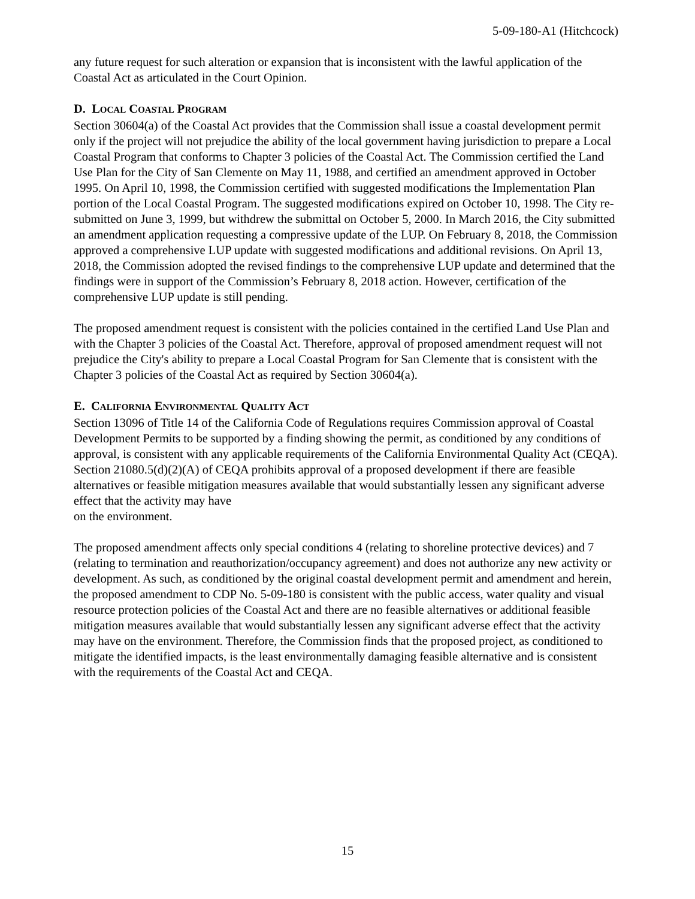5-09-180-A1 (Hitchcock)
any future request for such alteration or expansion that is inconsistent with the lawful application of the Coastal Act as articulated in the Court Opinion.
D. LOCAL COASTAL PROGRAM
Section 30604(a) of the Coastal Act provides that the Commission shall issue a coastal development permit only if the project will not prejudice the ability of the local government having jurisdiction to prepare a Local Coastal Program that conforms to Chapter 3 policies of the Coastal Act. The Commission certified the Land Use Plan for the City of San Clemente on May 11, 1988, and certified an amendment approved in October 1995. On April 10, 1998, the Commission certified with suggested modifications the Implementation Plan portion of the Local Coastal Program. The suggested modifications expired on October 10, 1998. The City re-submitted on June 3, 1999, but withdrew the submittal on October 5, 2000. In March 2016, the City submitted an amendment application requesting a compressive update of the LUP. On February 8, 2018, the Commission approved a comprehensive LUP update with suggested modifications and additional revisions. On April 13, 2018, the Commission adopted the revised findings to the comprehensive LUP update and determined that the findings were in support of the Commission’s February 8, 2018 action. However, certification of the comprehensive LUP update is still pending.
The proposed amendment request is consistent with the policies contained in the certified Land Use Plan and with the Chapter 3 policies of the Coastal Act. Therefore, approval of proposed amendment request will not prejudice the City's ability to prepare a Local Coastal Program for San Clemente that is consistent with the Chapter 3 policies of the Coastal Act as required by Section 30604(a).
E. CALIFORNIA ENVIRONMENTAL QUALITY ACT
Section 13096 of Title 14 of the California Code of Regulations requires Commission approval of Coastal Development Permits to be supported by a finding showing the permit, as conditioned by any conditions of approval, is consistent with any applicable requirements of the California Environmental Quality Act (CEQA). Section 21080.5(d)(2)(A) of CEQA prohibits approval of a proposed development if there are feasible alternatives or feasible mitigation measures available that would substantially lessen any significant adverse effect that the activity may have
on the environment.
The proposed amendment affects only special conditions 4 (relating to shoreline protective devices) and 7 (relating to termination and reauthorization/occupancy agreement) and does not authorize any new activity or development. As such, as conditioned by the original coastal development permit and amendment and herein, the proposed amendment to CDP No. 5-09-180 is consistent with the public access, water quality and visual resource protection policies of the Coastal Act and there are no feasible alternatives or additional feasible mitigation measures available that would substantially lessen any significant adverse effect that the activity may have on the environment. Therefore, the Commission finds that the proposed project, as conditioned to mitigate the identified impacts, is the least environmentally damaging feasible alternative and is consistent with the requirements of the Coastal Act and CEQA.
15